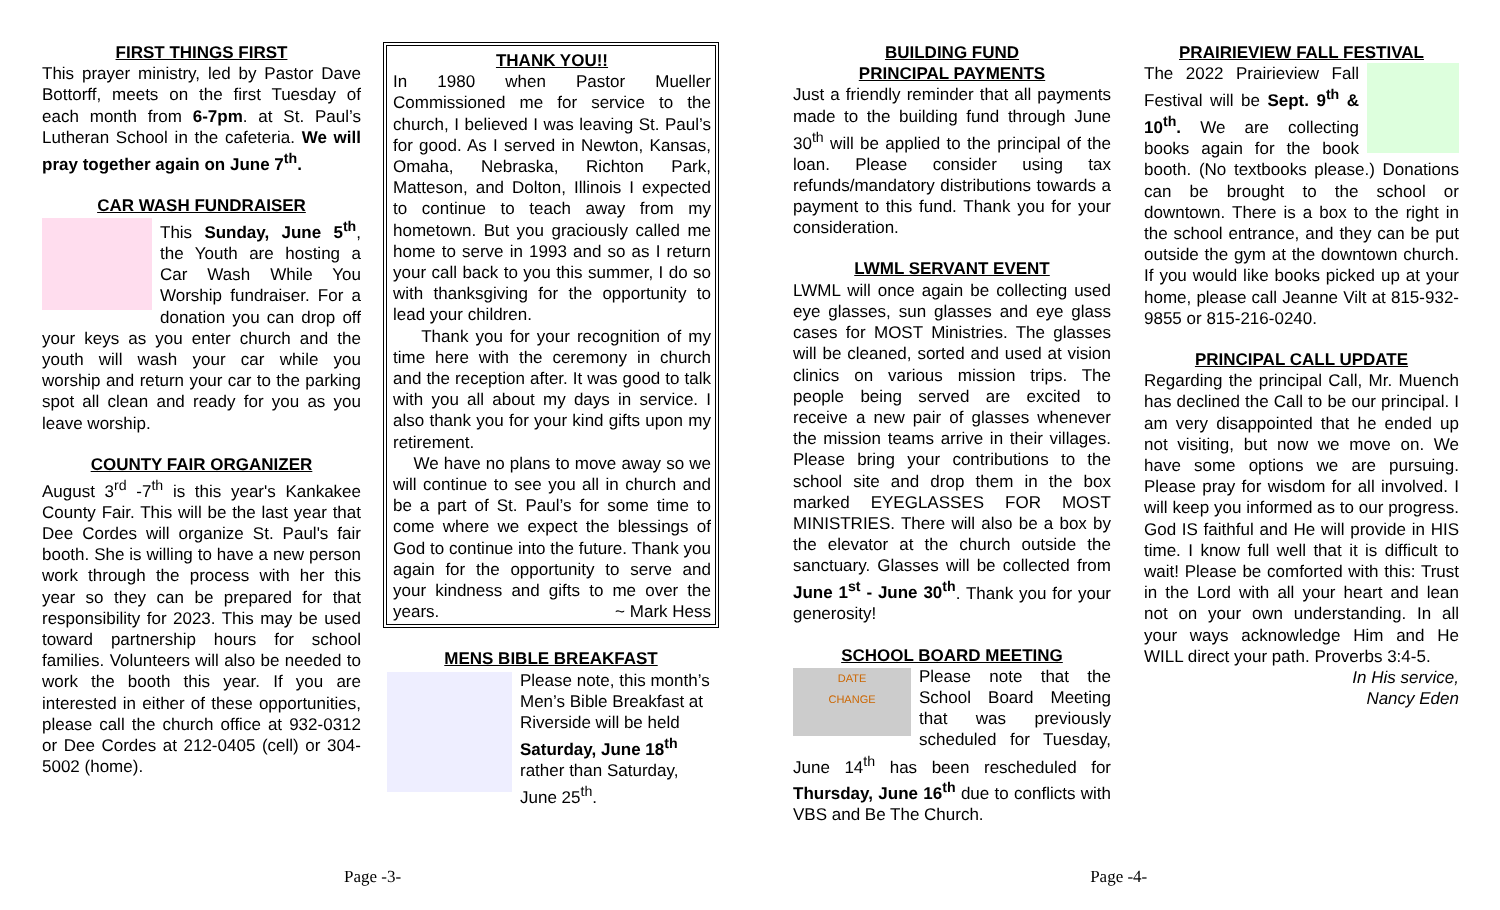FIRST THINGS FIRST
This prayer ministry, led by Pastor Dave Bottorff, meets on the first Tuesday of each month from 6-7pm. at St. Paul’s Lutheran School in the cafeteria. We will pray together again on June 7<sup>th</sup>.
CAR WASH FUNDRAISER
This Sunday, June 5<sup>th</sup>, the Youth are hosting a Car Wash While You Worship fundraiser. For a donation you can drop off your keys as you enter church and the youth will wash your car while you worship and return your car to the parking spot all clean and ready for you as you leave worship.
COUNTY FAIR ORGANIZER
August 3<sup>rd</sup> -7<sup>th</sup> is this year's Kankakee County Fair. This will be the last year that Dee Cordes will organize St. Paul's fair booth. She is willing to have a new person work through the process with her this year so they can be prepared for that responsibility for 2023. This may be used toward partnership hours for school families. Volunteers will also be needed to work the booth this year. If you are interested in either of these opportunities, please call the church office at 932-0312 or Dee Cordes at 212-0405 (cell) or 304-5002 (home).
THANK YOU!!
In 1980 when Pastor Mueller Commissioned me for service to the church, I believed I was leaving St. Paul’s for good. As I served in Newton, Kansas, Omaha, Nebraska, Richton Park, Matteson, and Dolton, Illinois I expected to continue to teach away from my hometown. But you graciously called me home to serve in 1993 and so as I return your call back to you this summer, I do so with thanksgiving for the opportunity to lead your children.
Thank you for your recognition of my time here with the ceremony in church and the reception after. It was good to talk with you all about my days in service. I also thank you for your kind gifts upon my retirement.
We have no plans to move away so we will continue to see you all in church and be a part of St. Paul’s for some time to come where we expect the blessings of God to continue into the future. Thank you again for the opportunity to serve and your kindness and gifts to me over the years. ~ Mark Hess
MENS BIBLE BREAKFAST
Please note, this month’s Men’s Bible Breakfast at Riverside will be held Saturday, June 18<sup>th</sup> rather than Saturday, June 25<sup>th</sup>.
BUILDING FUND
PRINCIPAL PAYMENTS
Just a friendly reminder that all payments made to the building fund through June 30<sup>th</sup> will be applied to the principal of the loan. Please consider using tax refunds/mandatory distributions towards a payment to this fund. Thank you for your consideration.
LWML SERVANT EVENT
LWML will once again be collecting used eye glasses, sun glasses and eye glass cases for MOST Ministries. The glasses will be cleaned, sorted and used at vision clinics on various mission trips. The people being served are excited to receive a new pair of glasses whenever the mission teams arrive in their villages. Please bring your contributions to the school site and drop them in the box marked EYEGLASSES FOR MOST MINISTRIES. There will also be a box by the elevator at the church outside the sanctuary. Glasses will be collected from June 1<sup>st</sup> - June 30<sup>th</sup>. Thank you for your generosity!
SCHOOL BOARD MEETING
DATE
CHANGE
Please note that the School Board Meeting that was previously scheduled for Tuesday, June 14<sup>th</sup> has been rescheduled for Thursday, June 16<sup>th</sup> due to conflicts with VBS and Be The Church.
PRAIRIEVIEW FALL FESTIVAL
The 2022 Prairieview Fall Festival will be Sept. 9<sup>th</sup> & 10<sup>th</sup>. We are collecting books again for the book booth. (No textbooks please.) Donations can be brought to the school or downtown. There is a box to the right in the school entrance, and they can be put outside the gym at the downtown church. If you would like books picked up at your home, please call Jeanne Vilt at 815-932-9855 or 815-216-0240.
PRINCIPAL CALL UPDATE
Regarding the principal Call, Mr. Muench has declined the Call to be our principal. I am very disappointed that he ended up not visiting, but now we move on. We have some options we are pursuing. Please pray for wisdom for all involved. I will keep you informed as to our progress. God IS faithful and He will provide in HIS time. I know full well that it is difficult to wait! Please be comforted with this: Trust in the Lord with all your heart and lean not on your own understanding. In all your ways acknowledge Him and He WILL direct your path. Proverbs 3:4-5.
In His service,
Nancy Eden
Page -3- Page -4-